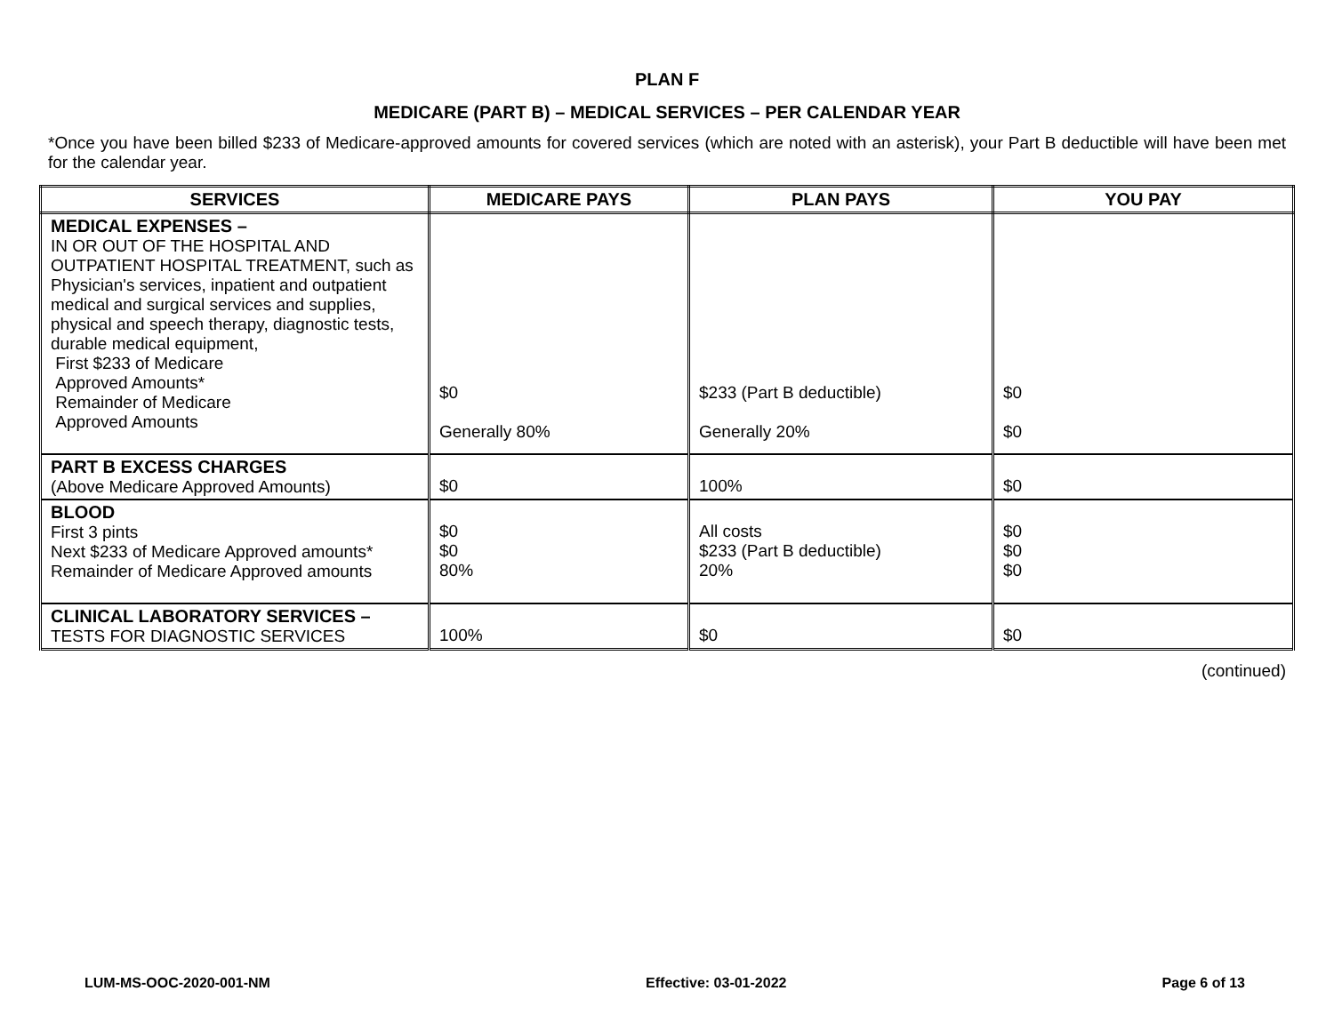PLAN F
MEDICARE (PART B) – MEDICAL SERVICES – PER CALENDAR YEAR
*Once you have been billed $233 of Medicare-approved amounts for covered services (which are noted with an asterisk), your Part B deductible will have been met for the calendar year.
| SERVICES | MEDICARE PAYS | PLAN PAYS | YOU PAY |
| --- | --- | --- | --- |
| MEDICAL EXPENSES – IN OR OUT OF THE HOSPITAL AND OUTPATIENT HOSPITAL TREATMENT, such as Physician's services, inpatient and outpatient medical and surgical services and supplies, physical and speech therapy, diagnostic tests, durable medical equipment, First $233 of Medicare Approved Amounts* Remainder of Medicare Approved Amounts | $0 Generally 80% | $233 (Part B deductible) Generally 20% | $0 $0 |
| PART B EXCESS CHARGES (Above Medicare Approved Amounts) | $0 | 100% | $0 |
| BLOOD First 3 pints Next $233 of Medicare Approved amounts* Remainder of Medicare Approved amounts | $0 $0 80% | All costs $233 (Part B deductible) 20% | $0 $0 $0 |
| CLINICAL LABORATORY SERVICES – TESTS FOR DIAGNOSTIC SERVICES | 100% | $0 | $0 |
(continued)
LUM-MS-OOC-2020-001-NM Effective: 03-01-2022 Page 6 of 13